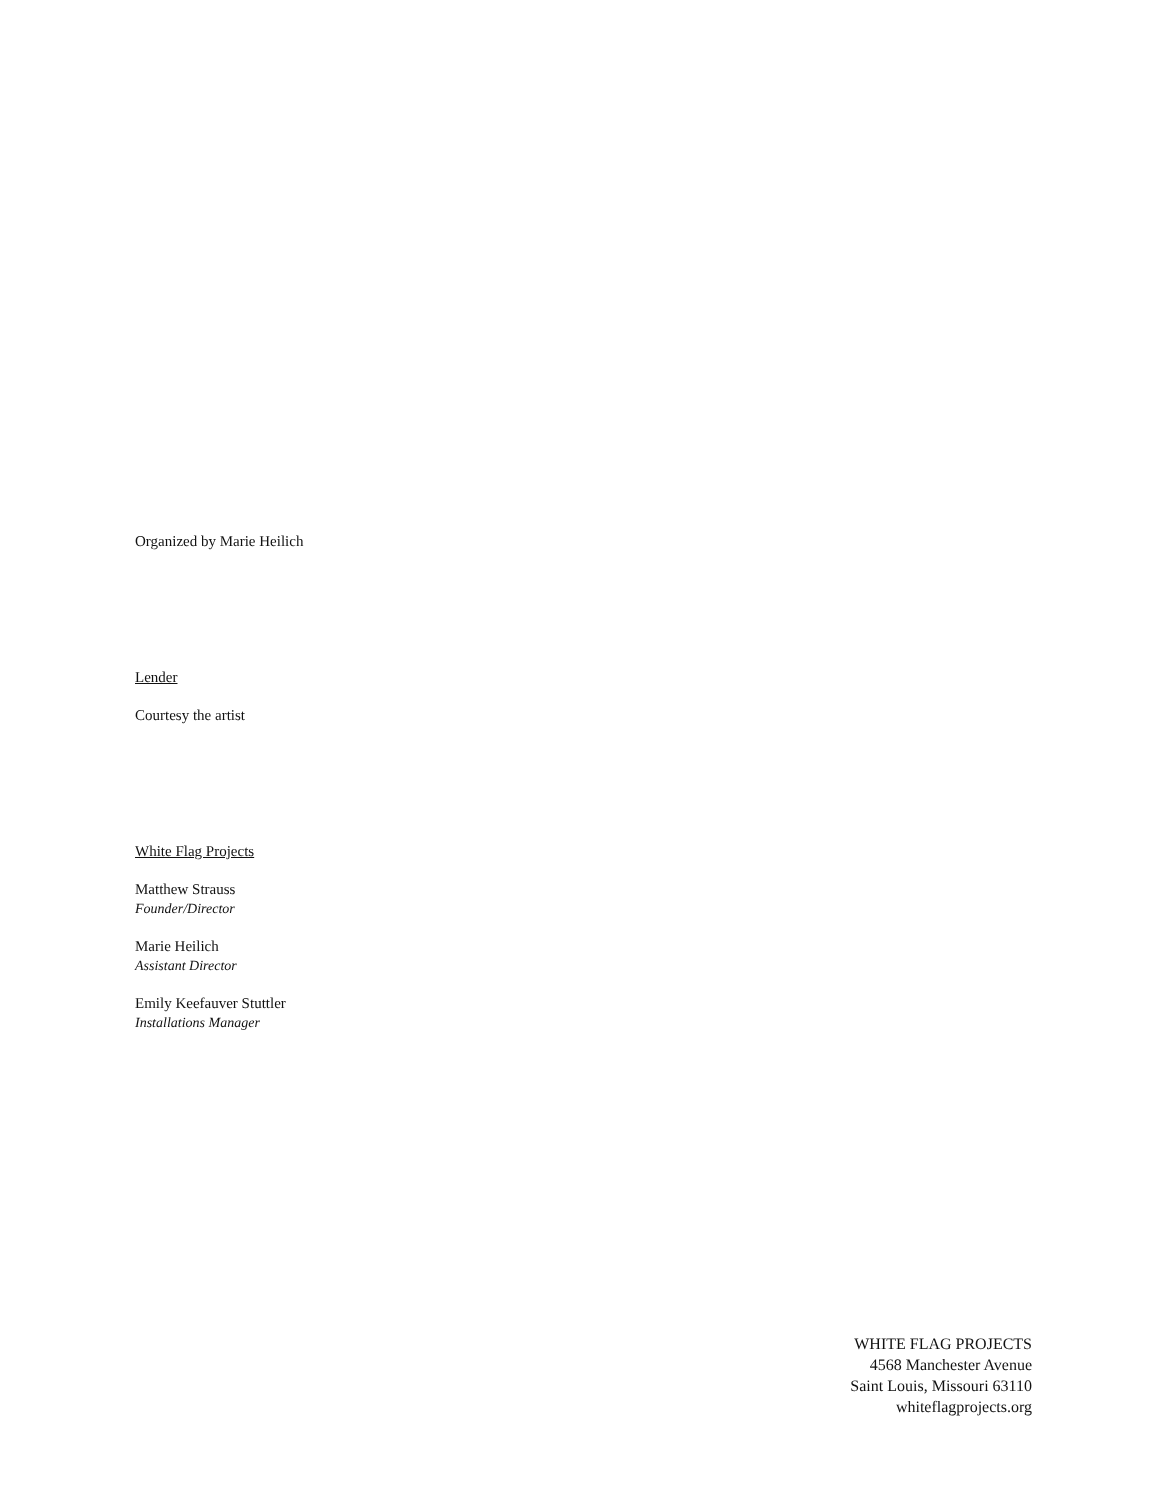Organized by Marie Heilich
Lender
Courtesy the artist
White Flag Projects
Matthew Strauss
Founder/Director
Marie Heilich
Assistant Director
Emily Keefauver Stuttler
Installations Manager
WHITE FLAG PROJECTS
4568 Manchester Avenue
Saint Louis, Missouri 63110
whiteflagprojects.org